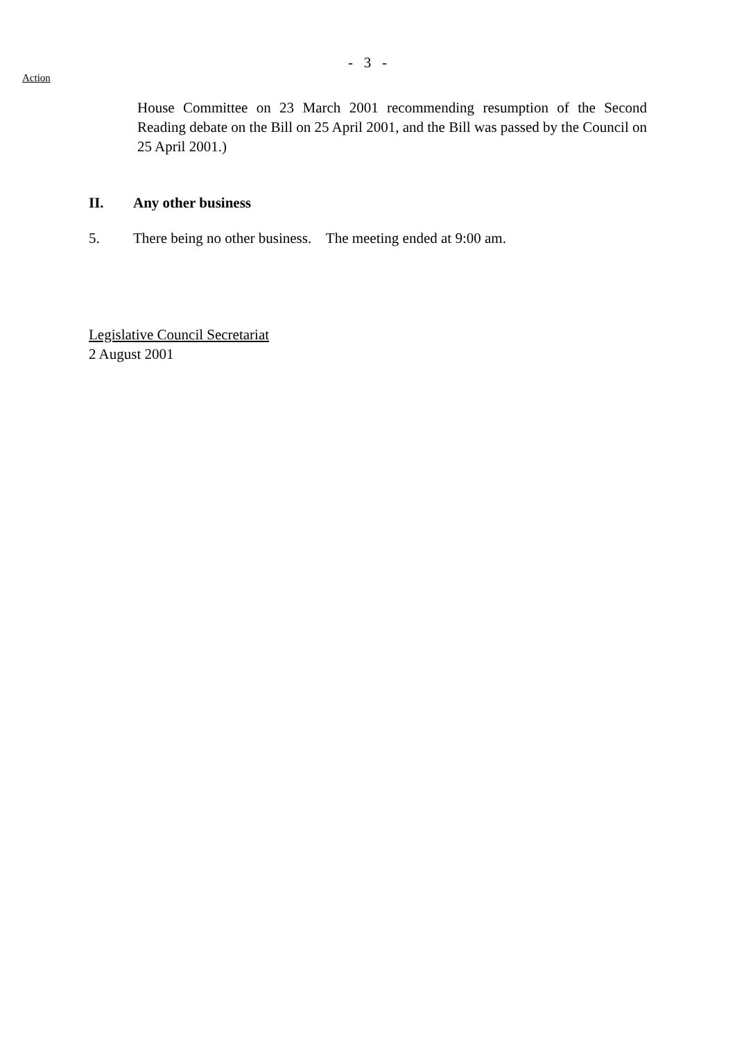- 3 -
Action
House Committee on 23 March 2001 recommending resumption of the Second Reading debate on the Bill on 25 April 2001, and the Bill was passed by the Council on 25 April 2001.)
II. Any other business
5. There being no other business. The meeting ended at 9:00 am.
Legislative Council Secretariat
2 August 2001